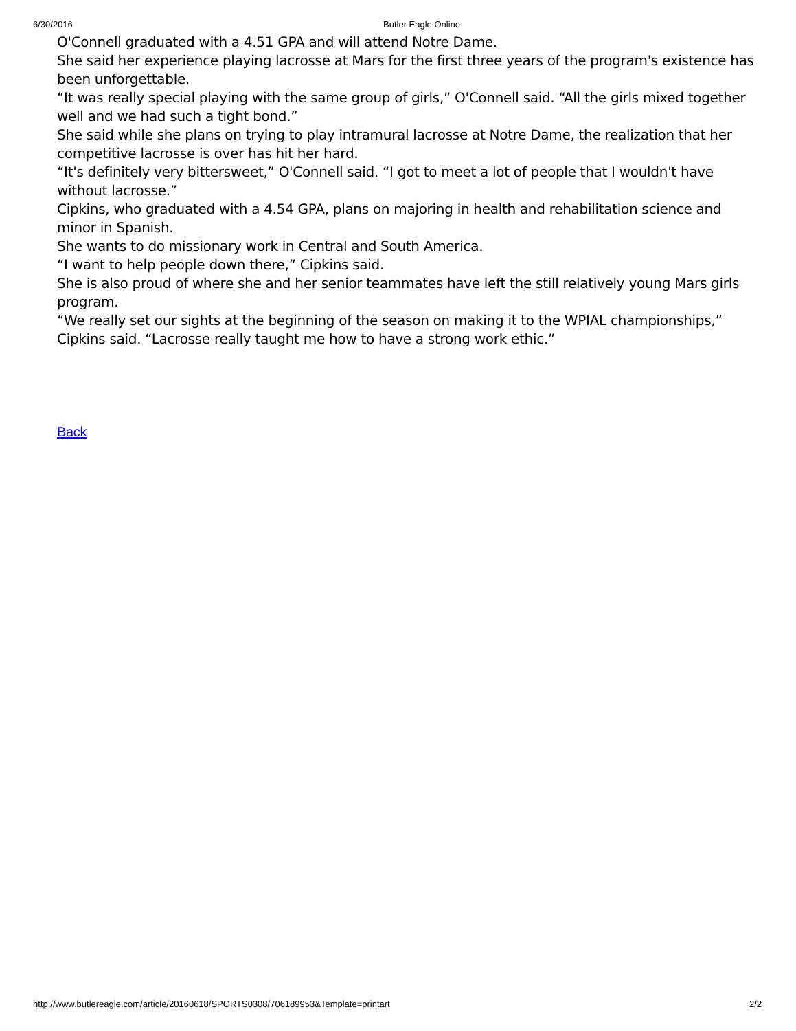6/30/2016 Butler Eagle Online
O'Connell graduated with a 4.51 GPA and will attend Notre Dame.
She said her experience playing lacrosse at Mars for the first three years of the program's existence has been unforgettable.
“It was really special playing with the same group of girls,” O'Connell said. “All the girls mixed together well and we had such a tight bond.”
She said while she plans on trying to play intramural lacrosse at Notre Dame, the realization that her competitive lacrosse is over has hit her hard.
“It's definitely very bittersweet,” O'Connell said. “I got to meet a lot of people that I wouldn't have without lacrosse.”
Cipkins, who graduated with a 4.54 GPA, plans on majoring in health and rehabilitation science and minor in Spanish.
She wants to do missionary work in Central and South America.
“I want to help people down there,” Cipkins said.
She is also proud of where she and her senior teammates have left the still relatively young Mars girls program.
“We really set our sights at the beginning of the season on making it to the WPIAL championships,” Cipkins said. “Lacrosse really taught me how to have a strong work ethic.”
Back
http://www.butlereagle.com/article/20160618/SPORTS0308/706189953&Template=printart 2/2